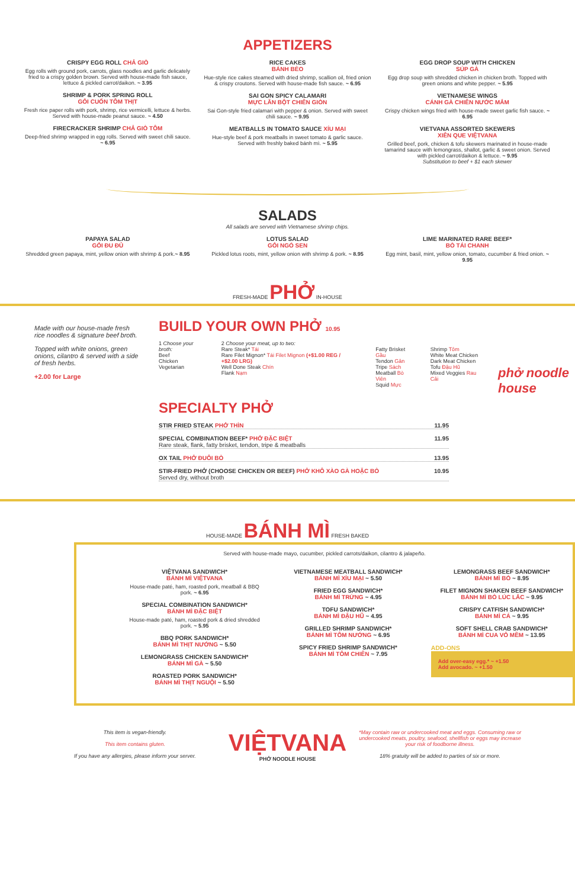APPETIZERS
CRISPY EGG ROLL CHẢ GIÒ
Egg rolls with ground pork, carrots, glass noodles and garlic delicately fried to a crispy golden brown. Served with house-made fish sauce, lettuce & pickled carrot/daikon. ~ 3.95
SHRIMP & PORK SPRING ROLL
GỎI CUỐN TÔM THỊT
Fresh rice paper rolls with pork, shrimp, rice vermicelli, lettuce & herbs. Served with house-made peanut sauce. ~ 4.50
FIRECRACKER SHRIMP CHẢ GIÒ TÔM
Deep-fried shrimp wrapped in egg rolls. Served with sweet chili sauce. ~ 6.95
RICE CAKES
BÁNH BÈO
Hue-style rice cakes steamed with dried shrimp, scallion oil, fried onion & crispy croutons. Served with house-made fish sauce. ~ 6.95
SAI GON SPICY CALAMARI
MỰC LĂN BỘT CHIÊN GIÒN
Sai Gon-style fried calamari with pepper & onion. Served with sweet chili sauce. ~ 9.95
MEATBALLS IN TOMATO SAUCE XÍU MẠI
Hue-style beef & pork meatballs in sweet tomato & garlic sauce. Served with freshly baked bánh mì. ~ 5.95
EGG DROP SOUP WITH CHICKEN
SÚP GÀ
Egg drop soup with shredded chicken in chicken broth. Topped with green onions and white pepper. ~ 5.95
VIETNAMESE WINGS
CÁNH GÀ CHIÊN NƯỚC MẮM
Crispy chicken wings fried with house-made sweet garlic fish sauce. ~ 6.95
VIETVANA ASSORTED SKEWERS
XIÊN QUE VIỆTVANA
Grilled beef, pork, chicken & tofu skewers marinated in house-made tamarind sauce with lemongrass, shallot, garlic & sweet onion. Served with pickled carrot/daikon & lettuce. ~ 9.95
Substitution to beef + $1 each skewer
SALADS
All salads are served with Vietnamese shrimp chips.
PAPAYA SALAD
GỎI ĐU ĐỦ
Shredded green papaya, mint, yellow onion with shrimp & pork.~ 8.95
LOTUS SALAD
GỎI NGÓ SEN
Pickled lotus roots, mint, yellow onion with shrimp & pork. ~ 8.95
LIME MARINATED RARE BEEF*
BÒ TÁI CHANH
Egg mint, basil, mint, yellow onion, tomato, cucumber & fried onion. ~ 9.95
FRESH-MADE PHỞ IN-HOUSE
Made with our house-made fresh rice noodles & signature beef broth.
Topped with white onions, green onions, cilantro & served with a side of fresh herbs.
+2.00 for Large
BUILD YOUR OWN PHỞ 10.95
1 Choose your broth:
Beef
Chicken
Vegetarian
2 Choose your meat, up to two:
Rare Steak* Tái
Rare Filet Mignon* Tái Filet Mignon (+$1.00 REG / +$2.00 LRG)
Well Done Steak Chín
Flank Nạm
Fatty Brisket Gầu
Tendon Gân
Tripe Sách
Meatball Bò Viên
Squid Mực
Shrimp Tôm
White Meat Chicken
Dark Meat Chicken
Tofu Đậu Hũ
Mixed Veggies Rau Cải
SPECIALTY PHỞ
STIR FRIED STEAK PHỞ THÌN 11.95
SPECIAL COMBINATION BEEF* PHỞ ĐẶC BIỆT
Rare steak, flank, fatty brisket, tendon, tripe & meatballs 11.95
OX TAIL PHỞ ĐUÔI BÒ 13.95
STIR-FRIED PHỞ (CHOOSE CHICKEN OR BEEF) PHỞ KHÔ XÀO GÀ HOẶC BÒ
Served dry, without broth 10.95
phở noodle house
HOUSE-MADE BÁNH MÌ FRESH BAKED
Served with house-made mayo, cucumber, pickled carrots/daikon, cilantro & jalapeño.
VIỆTVANA SANDWICH*
BÁNH MÌ VIỆTVANA
House-made paté, ham, roasted pork, meatball & BBQ pork. ~ 6.95
SPECIAL COMBINATION SANDWICH*
BÁNH MÌ ĐẶC BIỆT
House-made paté, ham, roasted pork & dried shredded pork. ~ 5.95
BBQ PORK SANDWICH*
BÁNH MÌ THỊT NƯỚNG ~ 5.50
LEMONGRASS CHICKEN SANDWICH*
BÁNH MÌ GÀ ~ 5.50
ROASTED PORK SANDWICH*
BÁNH MÌ THỊT NGUỘI ~ 5.50
VIETNAMESE MEATBALL SANDWICH*
BÁNH MÌ XÍU MẠI ~ 5.50
FRIED EGG SANDWICH*
BÁNH MÌ TRỨNG ~ 4.95
TOFU SANDWICH*
BÁNH MÌ ĐẬU HŨ ~ 4.95
GRILLED SHRIMP SANDWICH*
BÁNH MÌ TÔM NƯỚNG ~ 6.95
SPICY FRIED SHRIMP SANDWICH*
BÁNH MÌ TÔM CHIÊN ~ 7.95
LEMONGRASS BEEF SANDWICH*
BÁNH MÌ BÒ ~ 8.95
FILET MIGNON SHAKEN BEEF SANDWICH*
BÁNH MÌ BÒ LÚC LẮC ~ 9.95
CRISPY CATFISH SANDWICH*
BÁNH MÌ CÁ ~ 9.95
SOFT SHELL CRAB SANDWICH*
BÁNH MÌ CUA VỎ MỀM ~ 13.95
ADD-ONS
Add over-easy egg.* ~ +1.50
Add avocado. ~ +1.50
This item is vegan-friendly.
This item contains gluten.
If you have any allergies, please inform your server.
VIỆTVANA
PHỞ NOODLE HOUSE
*May contain raw or undercooked meat and eggs. Consuming raw or undercooked meats, poultry, seafood, shellfish or eggs may increase your risk of foodborne illness.
18% gratuity will be added to parties of six or more.